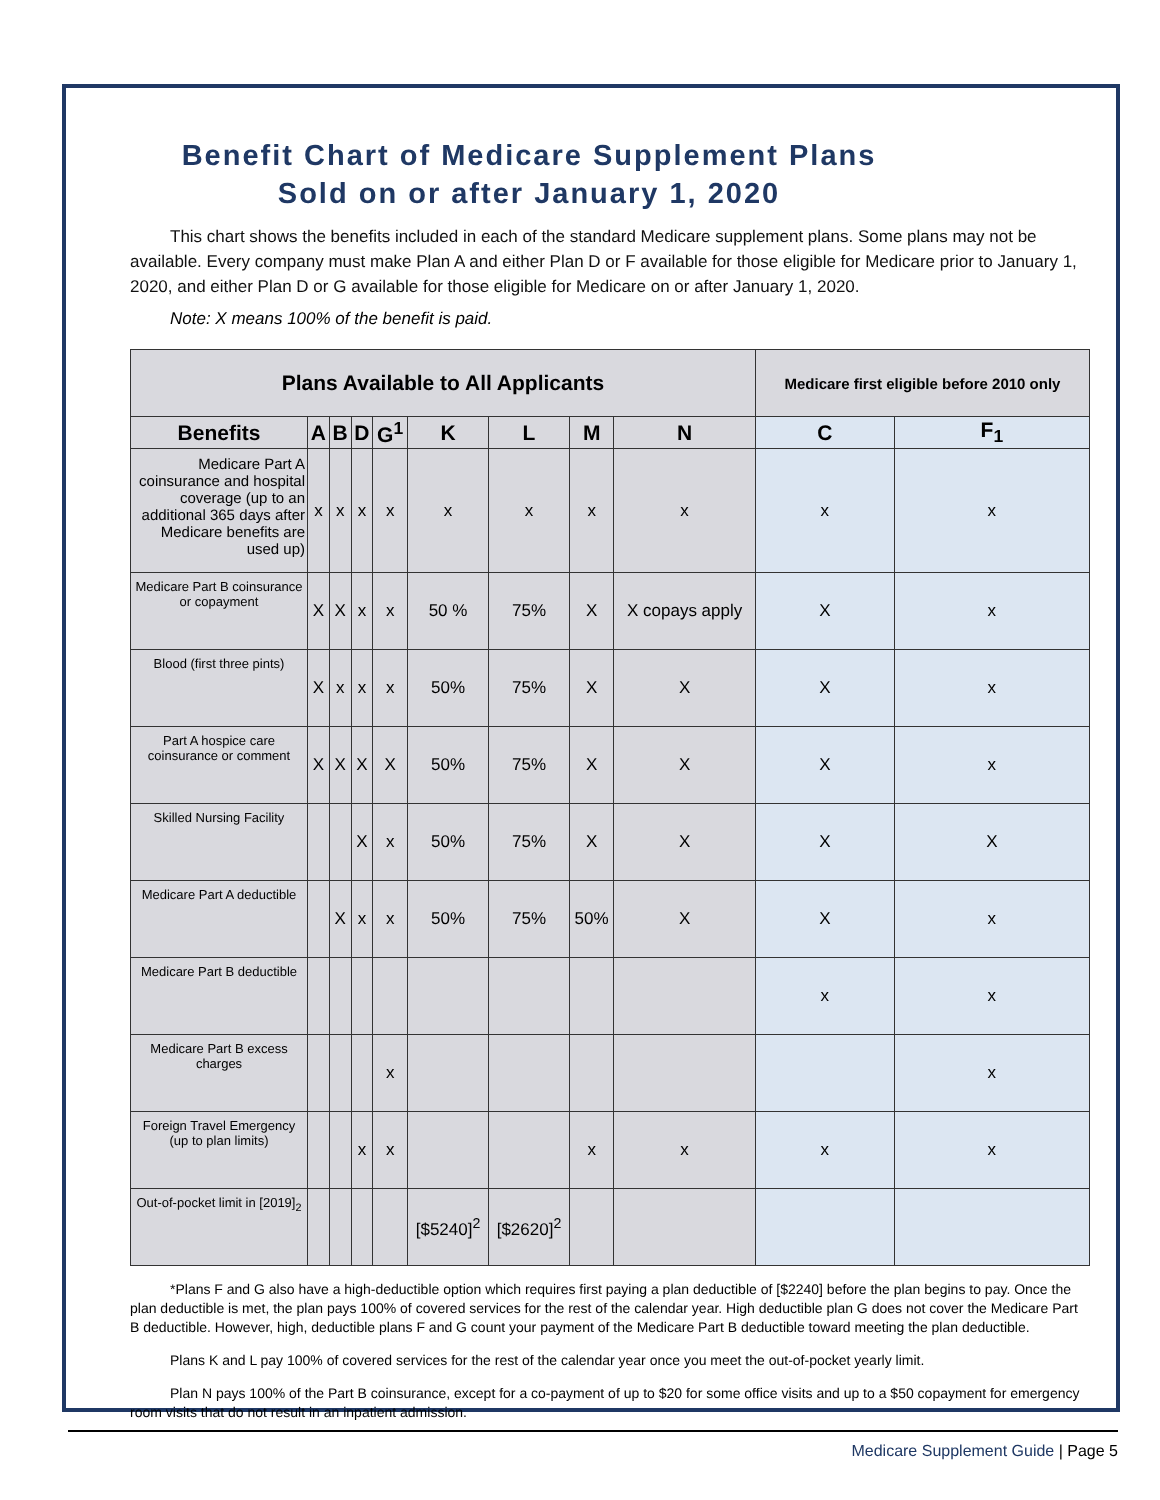Benefit Chart of Medicare Supplement Plans
Sold on or after January 1, 2020
This chart shows the benefits included in each of the standard Medicare supplement plans. Some plans may not be available. Every company must make Plan A and either Plan D or F available for those eligible for Medicare prior to January 1, 2020, and either Plan D or G available for those eligible for Medicare on or after January 1, 2020.
Note: X means 100% of the benefit is paid.
| Plans Available to All Applicants | | | | | | | | | Medicare first eligible before 2010 only | |
| --- | --- | --- | --- | --- | --- | --- | --- | --- | --- | --- |
| Benefits | A | B | D | G<sup>1</sup> | K | L | M | N | C | F<sub>1</sub> |
| Medicare Part A coinsurance and hospital coverage (up to an additional 365 days after Medicare benefits are used up) | x | x | x | x | x | x | x | x | x | x |
| Medicare Part B coinsurance or copayment | X | X | x | x | 50 % | 75% | X | X copays apply | X | x |
| Blood (first three pints) | X | x | x | x | 50% | 75% | X | X | X | x |
| Part A hospice care coinsurance or comment | X | X | X | X | 50% | 75% | X | X | X | x |
| Skilled Nursing Facility | | | X | x | 50% | 75% | X | X | X | X |
| Medicare Part A deductible | | X | x | x | 50% | 75% | 50% | X | X | x |
| Medicare Part B deductible | | | | | | | | | x | x |
| Medicare Part B excess charges | | | | x | | | | | | x |
| Foreign Travel Emergency (up to plan limits) | | | x | x | | | x | x | x | x |
| Out-of-pocket limit in [2019]<sub>2</sub> | | | | | [$5240]<sup>2</sup> | [$2620]<sup>2</sup> | | | | |
*Plans F and G also have a high-deductible option which requires first paying a plan deductible of [$2240] before the plan begins to pay. Once the plan deductible is met, the plan pays 100% of covered services for the rest of the calendar year. High deductible plan G does not cover the Medicare Part B deductible. However, high, deductible plans F and G count your payment of the Medicare Part B deductible toward meeting the plan deductible.
Plans K and L pay 100% of covered services for the rest of the calendar year once you meet the out-of-pocket yearly limit.
Plan N pays 100% of the Part B coinsurance, except for a co-payment of up to $20 for some office visits and up to a $50 copayment for emergency room visits that do not result in an inpatient admission.
Medicare Supplement Guide | Page 5